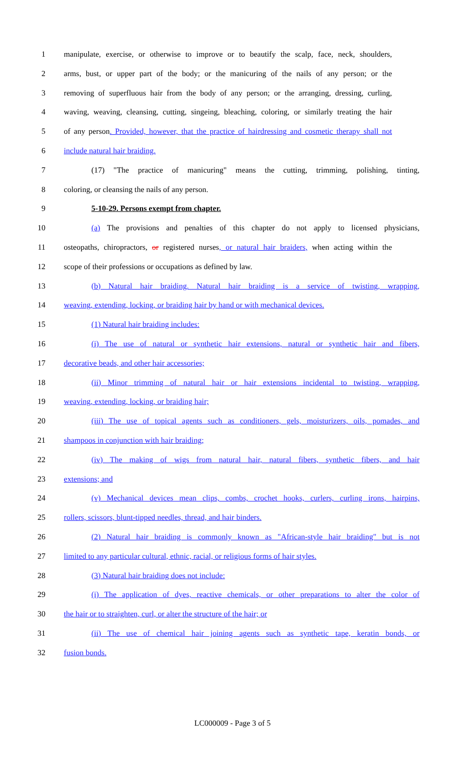1 manipulate, exercise, or otherwise to improve or to beautify the scalp, face, neck, shoulders,
2 arms, bust, or upper part of the body; or the manicuring of the nails of any person; or the
3 removing of superfluous hair from the body of any person; or the arranging, dressing, curling,
4 waving, weaving, cleansing, cutting, singeing, bleaching, coloring, or similarly treating the hair
5 of any person. Provided, however, that the practice of hairdressing and cosmetic therapy shall not
6 include natural hair braiding.
7 (17) "The practice of manicuring" means the cutting, trimming, polishing, tinting,
8 coloring, or cleansing the nails of any person.
9 5-10-29. Persons exempt from chapter.
10 (a) The provisions and penalties of this chapter do not apply to licensed physicians,
11 osteopaths, chiropractors, or registered nurses, or natural hair braiders, when acting within the
12 scope of their professions or occupations as defined by law.
13 (b) Natural hair braiding. Natural hair braiding is a service of twisting, wrapping,
14 weaving, extending, locking, or braiding hair by hand or with mechanical devices.
15 (1) Natural hair braiding includes:
16 (i) The use of natural or synthetic hair extensions, natural or synthetic hair and fibers,
17 decorative beads, and other hair accessories;
18 (ii) Minor trimming of natural hair or hair extensions incidental to twisting, wrapping,
19 weaving, extending, locking, or braiding hair;
20 (iii) The use of topical agents such as conditioners, gels, moisturizers, oils, pomades, and
21 shampoos in conjunction with hair braiding;
22 (iv) The making of wigs from natural hair, natural fibers, synthetic fibers, and hair
23 extensions; and
24 (v) Mechanical devices mean clips, combs, crochet hooks, curlers, curling irons, hairpins,
25 rollers, scissors, blunt-tipped needles, thread, and hair binders.
26 (2) Natural hair braiding is commonly known as "African-style hair braiding" but is not
27 limited to any particular cultural, ethnic, racial, or religious forms of hair styles.
28 (3) Natural hair braiding does not include:
29 (i) The application of dyes, reactive chemicals, or other preparations to alter the color of
30 the hair or to straighten, curl, or alter the structure of the hair; or
31 (ii) The use of chemical hair joining agents such as synthetic tape, keratin bonds, or
32 fusion bonds.
LC000009 - Page 3 of 5